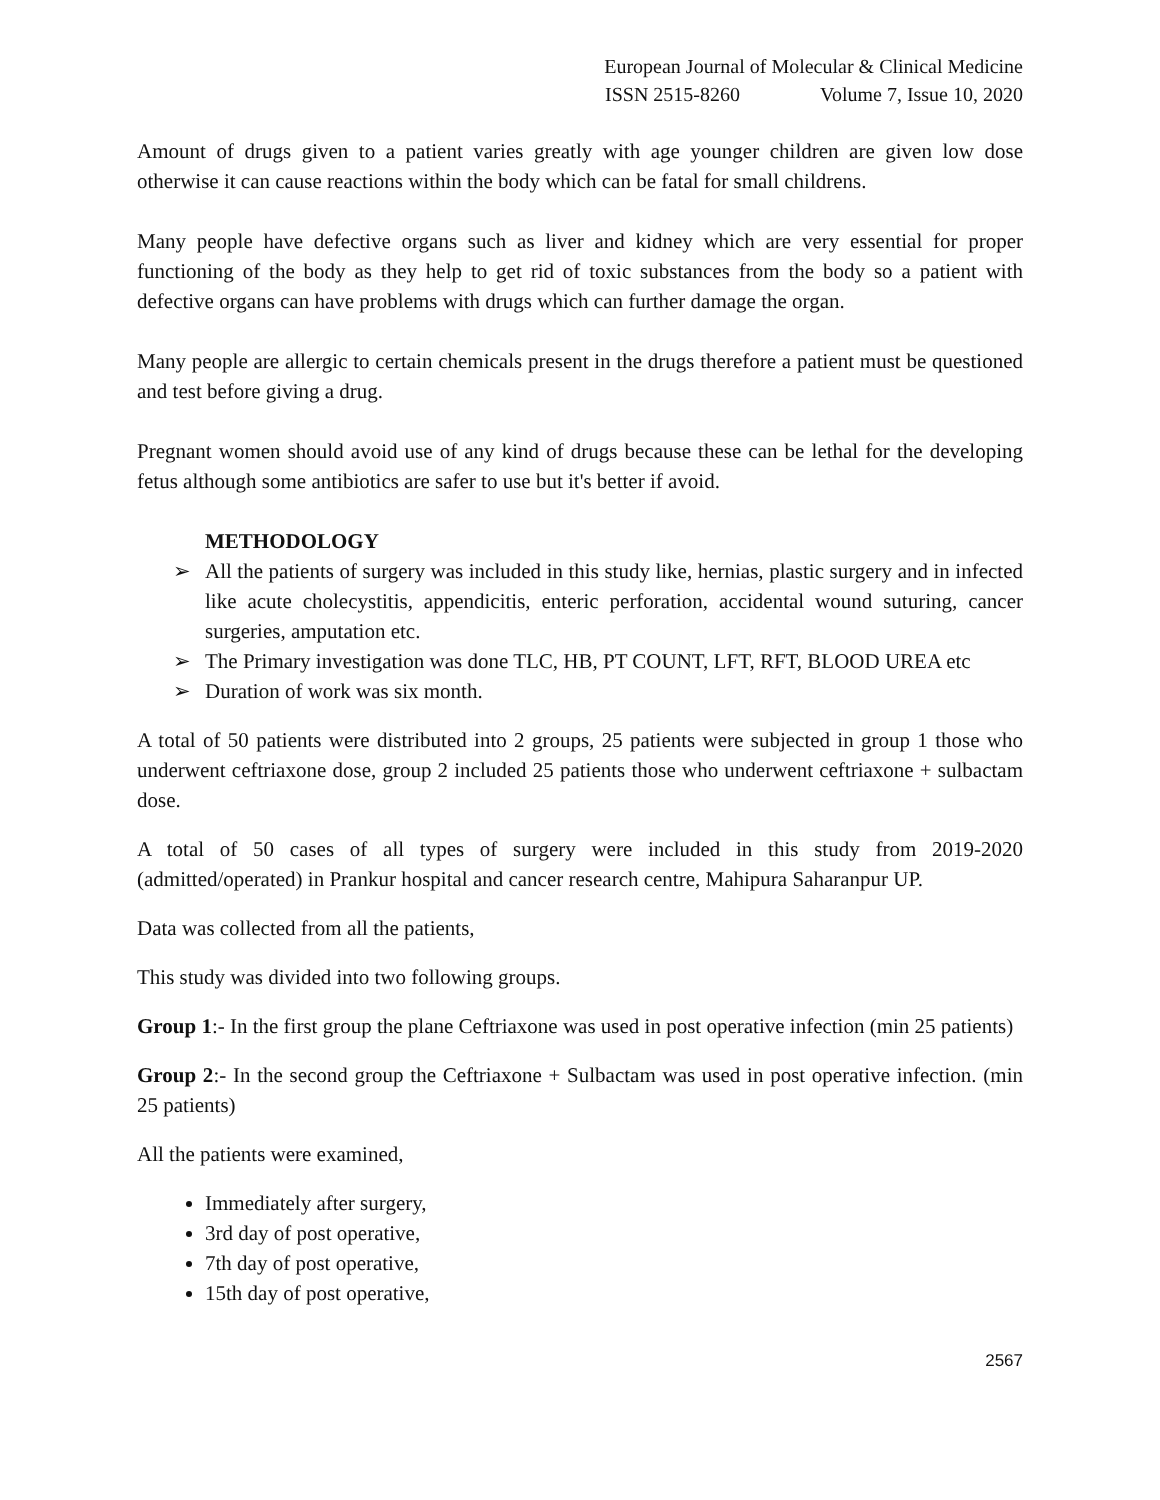European Journal of Molecular & Clinical Medicine
ISSN 2515-8260 Volume 7, Issue 10, 2020
Amount of drugs given to a patient varies greatly with age younger children are given low dose otherwise it can cause reactions within the body which can be fatal for small childrens.
Many people have defective organs such as liver and kidney which are very essential for proper functioning of the body as they help to get rid of toxic substances from the body so a patient with defective organs can have problems with drugs which can further damage the organ.
Many people are allergic to certain chemicals present in the drugs therefore a patient must be questioned and test before giving a drug.
Pregnant women should avoid use of any kind of drugs because these can be lethal for the developing fetus although some antibiotics are safer to use but it's better if avoid.
METHODOLOGY
➢ All the patients of surgery was included in this study like, hernias, plastic surgery and in infected like acute cholecystitis, appendicitis, enteric perforation, accidental wound suturing, cancer surgeries, amputation etc.
➢ The Primary investigation was done TLC, HB, PT COUNT, LFT, RFT, BLOOD UREA etc
➢ Duration of work was six month.
A total of 50 patients were distributed into 2 groups, 25 patients were subjected in group 1 those who underwent ceftriaxone dose, group 2 included 25 patients those who underwent ceftriaxone + sulbactam dose.
A total of 50 cases of all types of surgery were included in this study from 2019-2020 (admitted/operated) in Prankur hospital and cancer research centre, Mahipura Saharanpur UP.
Data was collected from all the patients,
This study was divided into two following groups.
Group 1:- In the first group the plane Ceftriaxone was used in post operative infection (min 25 patients)
Group 2:- In the second group the Ceftriaxone + Sulbactam was used in post operative infection. (min 25 patients)
All the patients were examined,
Immediately after surgery,
3rd day of post operative,
7th day of post operative,
15th day of post operative,
2567